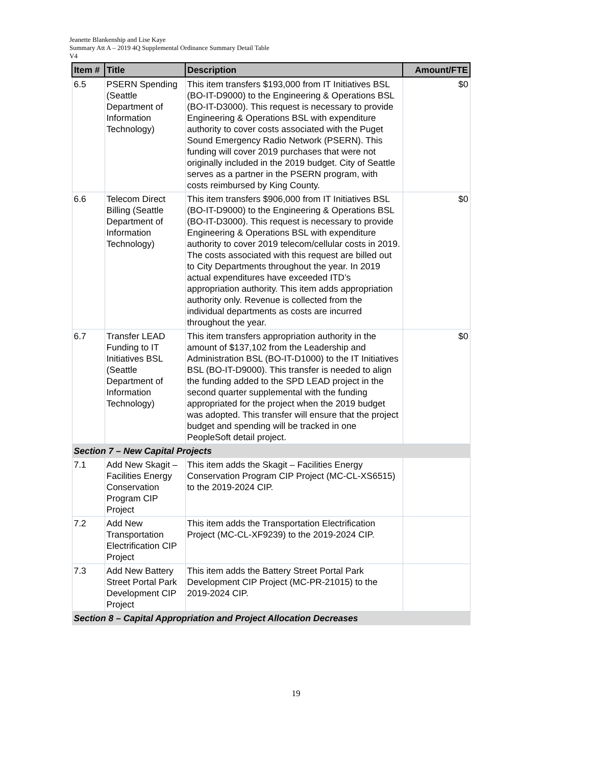Jeanette Blankenship and Lise Kaye
Summary Att A – 2019 4Q Supplemental Ordinance Summary Detail Table
V4
| Item # | Title | Description | Amount/FTE |
| --- | --- | --- | --- |
| 6.5 | PSERN Spending (Seattle Department of Information Technology) | This item transfers $193,000 from IT Initiatives BSL (BO-IT-D9000) to the Engineering & Operations BSL (BO-IT-D3000). This request is necessary to provide Engineering & Operations BSL with expenditure authority to cover costs associated with the Puget Sound Emergency Radio Network (PSERN). This funding will cover 2019 purchases that were not originally included in the 2019 budget. City of Seattle serves as a partner in the PSERN program, with costs reimbursed by King County. | $0 |
| 6.6 | Telecom Direct Billing (Seattle Department of Information Technology) | This item transfers $906,000 from IT Initiatives BSL (BO-IT-D9000) to the Engineering & Operations BSL (BO-IT-D3000). This request is necessary to provide Engineering & Operations BSL with expenditure authority to cover 2019 telecom/cellular costs in 2019. The costs associated with this request are billed out to City Departments throughout the year. In 2019 actual expenditures have exceeded ITD’s appropriation authority. This item adds appropriation authority only. Revenue is collected from the individual departments as costs are incurred throughout the year. | $0 |
| 6.7 | Transfer LEAD Funding to IT Initiatives BSL (Seattle Department of Information Technology) | This item transfers appropriation authority in the amount of $137,102 from the Leadership and Administration BSL (BO-IT-D1000) to the IT Initiatives BSL (BO-IT-D9000). This transfer is needed to align the funding added to the SPD LEAD project in the second quarter supplemental with the funding appropriated for the project when the 2019 budget was adopted. This transfer will ensure that the project budget and spending will be tracked in one PeopleSoft detail project. | $0 |
| Section 7 – New Capital Projects | | | |
| 7.1 | Add New Skagit – Facilities Energy Conservation Program CIP Project | This item adds the Skagit – Facilities Energy Conservation Program CIP Project (MC-CL-XS6515) to the 2019-2024 CIP. | |
| 7.2 | Add New Transportation Electrification CIP Project | This item adds the Transportation Electrification Project (MC-CL-XF9239) to the 2019-2024 CIP. | |
| 7.3 | Add New Battery Street Portal Park Development CIP Project | This item adds the Battery Street Portal Park Development CIP Project (MC-PR-21015) to the 2019-2024 CIP. | |
| Section 8 – Capital Appropriation and Project Allocation Decreases | | | |
19